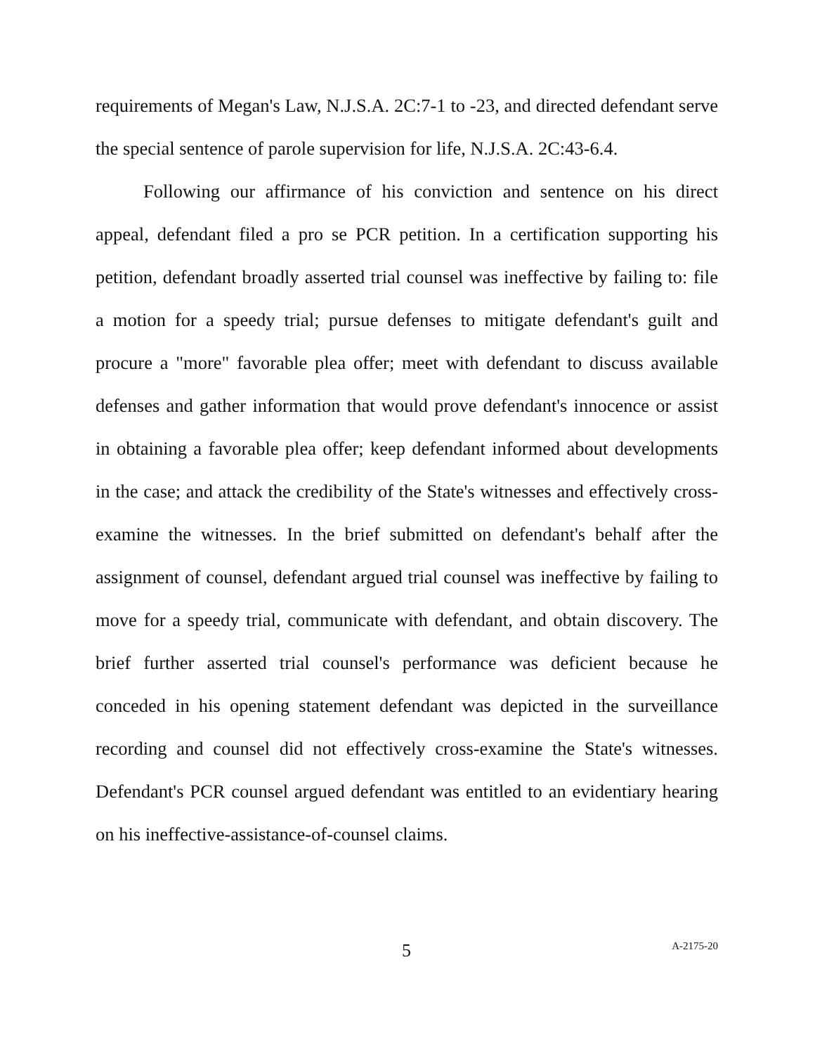requirements of Megan's Law, N.J.S.A. 2C:7-1 to -23, and directed defendant serve the special sentence of parole supervision for life, N.J.S.A. 2C:43-6.4.
Following our affirmance of his conviction and sentence on his direct appeal, defendant filed a pro se PCR petition. In a certification supporting his petition, defendant broadly asserted trial counsel was ineffective by failing to: file a motion for a speedy trial; pursue defenses to mitigate defendant's guilt and procure a "more" favorable plea offer; meet with defendant to discuss available defenses and gather information that would prove defendant's innocence or assist in obtaining a favorable plea offer; keep defendant informed about developments in the case; and attack the credibility of the State's witnesses and effectively cross-examine the witnesses. In the brief submitted on defendant's behalf after the assignment of counsel, defendant argued trial counsel was ineffective by failing to move for a speedy trial, communicate with defendant, and obtain discovery. The brief further asserted trial counsel's performance was deficient because he conceded in his opening statement defendant was depicted in the surveillance recording and counsel did not effectively cross-examine the State's witnesses. Defendant's PCR counsel argued defendant was entitled to an evidentiary hearing on his ineffective-assistance-of-counsel claims.
5 A-2175-20